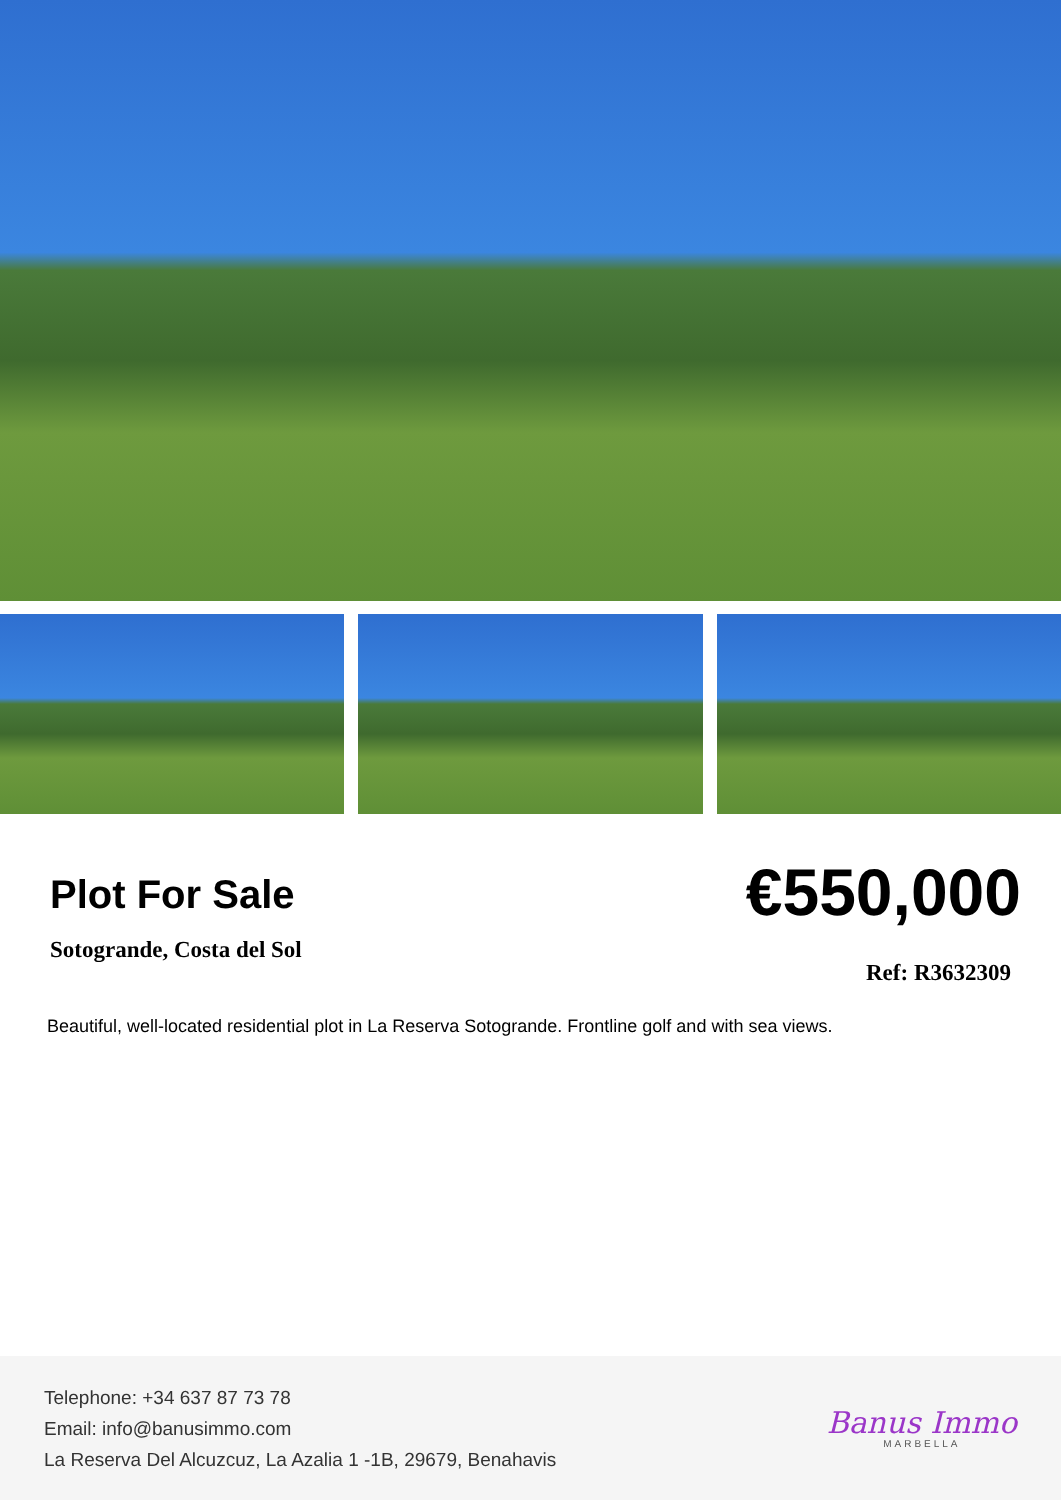Plot For Sale
Sotogrande, Costa del Sol
€550,000
Ref: R3632309
Beautiful, well-located residential plot in La Reserva Sotogrande. Frontline golf and with sea views.
Telephone: +34 637 87 73 78
Email: info@banusimmo.com
La Reserva Del Alcuzcuz, La Azalia 1 -1B, 29679, Benahavis
Banus Immo
MARBELLA